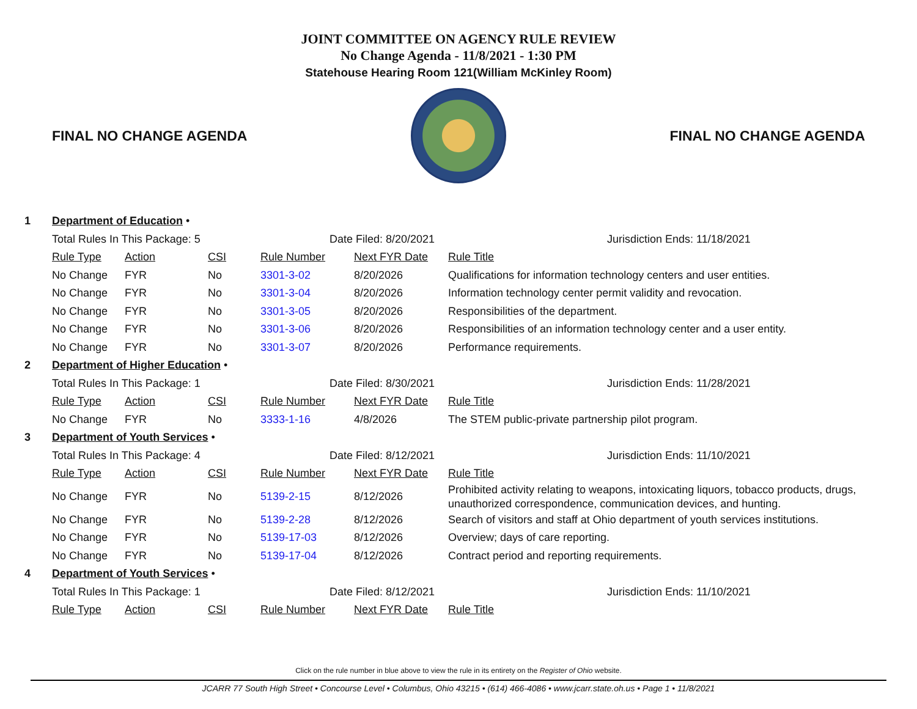JOINT COMMITTEE ON AGENCY RULE REVIEW
No Change Agenda - 11/8/2021 - 1:30 PM
Statehouse Hearing Room 121(William McKinley Room)
FINAL NO CHANGE AGENDA FINAL NO CHANGE AGENDA
| 1 | Department of Education • | | | | | |
| | Total Rules In This Package: 5 | | | Date Filed: 8/20/2021 | | Jurisdiction Ends: 11/18/2021 |
| | Rule Type | Action | CSI | Rule Number | Next FYR Date | Rule Title |
| | No Change | FYR | No | 3301-3-02 | 8/20/2026 | Qualifications for information technology centers and user entities. |
| | No Change | FYR | No | 3301-3-04 | 8/20/2026 | Information technology center permit validity and revocation. |
| | No Change | FYR | No | 3301-3-05 | 8/20/2026 | Responsibilities of the department. |
| | No Change | FYR | No | 3301-3-06 | 8/20/2026 | Responsibilities of an information technology center and a user entity. |
| | No Change | FYR | No | 3301-3-07 | 8/20/2026 | Performance requirements. |
| 2 | Department of Higher Education • | | | | | |
| | Total Rules In This Package: 1 | | | Date Filed: 8/30/2021 | | Jurisdiction Ends: 11/28/2021 |
| | Rule Type | Action | CSI | Rule Number | Next FYR Date | Rule Title |
| | No Change | FYR | No | 3333-1-16 | 4/8/2026 | The STEM public-private partnership pilot program. |
| 3 | Department of Youth Services • | | | | | |
| | Total Rules In This Package: 4 | | | Date Filed: 8/12/2021 | | Jurisdiction Ends: 11/10/2021 |
| | Rule Type | Action | CSI | Rule Number | Next FYR Date | Rule Title |
| | No Change | FYR | No | 5139-2-15 | 8/12/2026 | Prohibited activity relating to weapons, intoxicating liquors, tobacco products, drugs, unauthorized correspondence, communication devices, and hunting. |
| | No Change | FYR | No | 5139-2-28 | 8/12/2026 | Search of visitors and staff at Ohio department of youth services institutions. |
| | No Change | FYR | No | 5139-17-03 | 8/12/2026 | Overview; days of care reporting. |
| | No Change | FYR | No | 5139-17-04 | 8/12/2026 | Contract period and reporting requirements. |
| 4 | Department of Youth Services • | | | | | |
| | Total Rules In This Package: 1 | | | Date Filed: 8/12/2021 | | Jurisdiction Ends: 11/10/2021 |
| | Rule Type | Action | CSI | Rule Number | Next FYR Date | Rule Title |
Click on the rule number in blue above to view the rule in its entirety on the Register of Ohio website.
JCARR 77 South High Street • Concourse Level • Columbus, Ohio 43215 • (614) 466-4086 • www.jcarr.state.oh.us • Page 1 • 11/8/2021